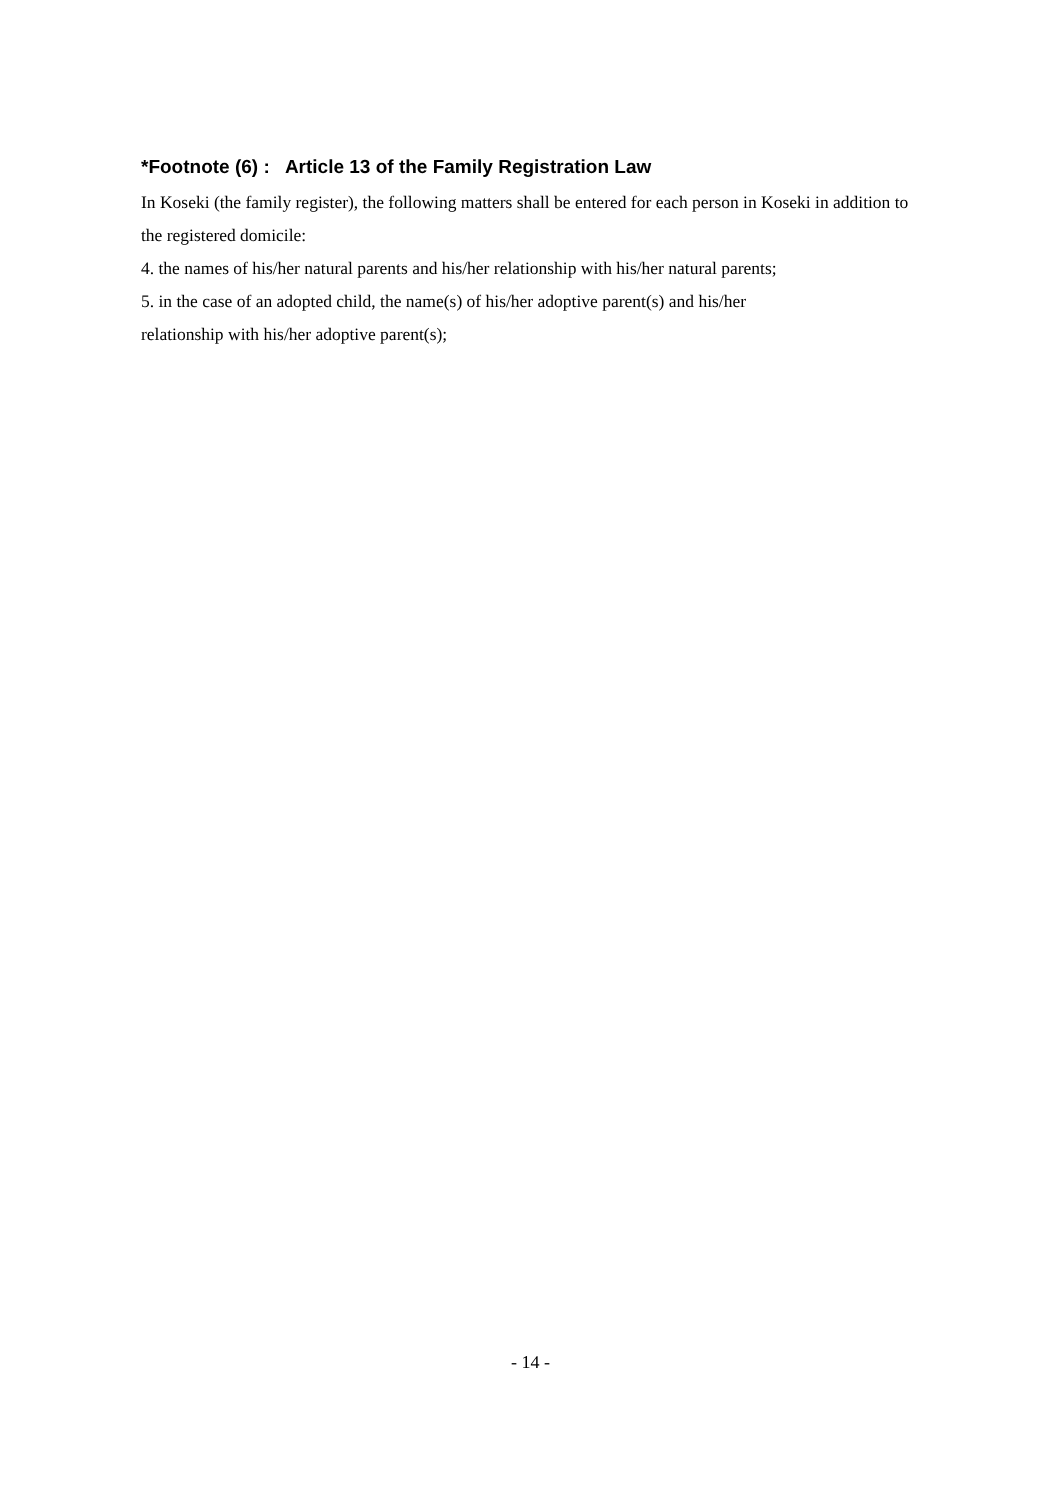*Footnote (6) : Article 13 of the Family Registration Law
In Koseki (the family register), the following matters shall be entered for each person in Koseki in addition to the registered domicile:
4. the names of his/her natural parents and his/her relationship with his/her natural parents;
5. in the case of an adopted child, the name(s) of his/her adoptive parent(s) and his/her
relationship with his/her adoptive parent(s);
- 14 -